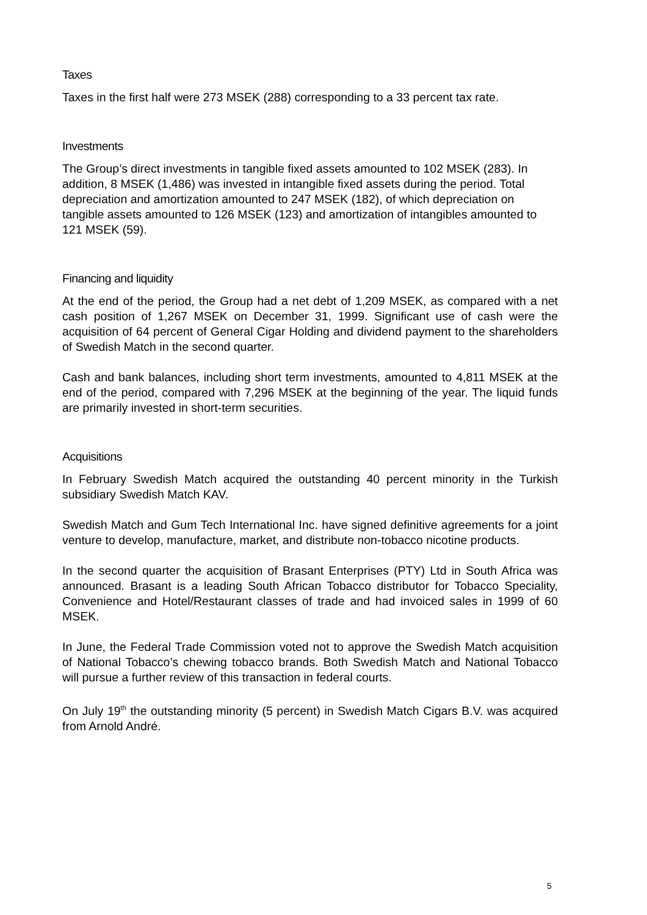Taxes
Taxes in the first half were 273 MSEK (288) corresponding to a 33 percent tax rate.
Investments
The Group’s direct investments in tangible fixed assets amounted to 102 MSEK (283). In addition, 8 MSEK (1,486) was invested in intangible fixed assets during the period. Total depreciation and amortization amounted to 247 MSEK (182), of which depreciation on tangible assets amounted to 126 MSEK (123) and amortization of intangibles amounted to 121 MSEK (59).
Financing and liquidity
At the end of the period, the Group had a net debt of 1,209 MSEK, as compared with a net cash position of 1,267 MSEK on December 31, 1999. Significant use of cash were the acquisition of 64 percent of General Cigar Holding and dividend payment to the shareholders of Swedish Match in the second quarter.
Cash and bank balances, including short term investments, amounted to 4,811 MSEK at the end of the period, compared with 7,296 MSEK at the beginning of the year. The liquid funds are primarily invested in short-term securities.
Acquisitions
In February Swedish Match acquired the outstanding 40 percent minority in the Turkish subsidiary Swedish Match KAV.
Swedish Match and Gum Tech International Inc. have signed definitive agreements for a joint venture to develop, manufacture, market, and distribute non-tobacco nicotine products.
In the second quarter the acquisition of Brasant Enterprises (PTY) Ltd in South Africa was announced. Brasant is a leading South African Tobacco distributor for Tobacco Speciality, Convenience and Hotel/Restaurant classes of trade and had invoiced sales in 1999 of 60 MSEK.
In June, the Federal Trade Commission voted not to approve the Swedish Match acquisition of National Tobacco’s chewing tobacco brands. Both Swedish Match and National Tobacco will pursue a further review of this transaction in federal courts.
On July 19<sup>th</sup> the outstanding minority (5 percent) in Swedish Match Cigars B.V. was acquired from Arnold André.
5